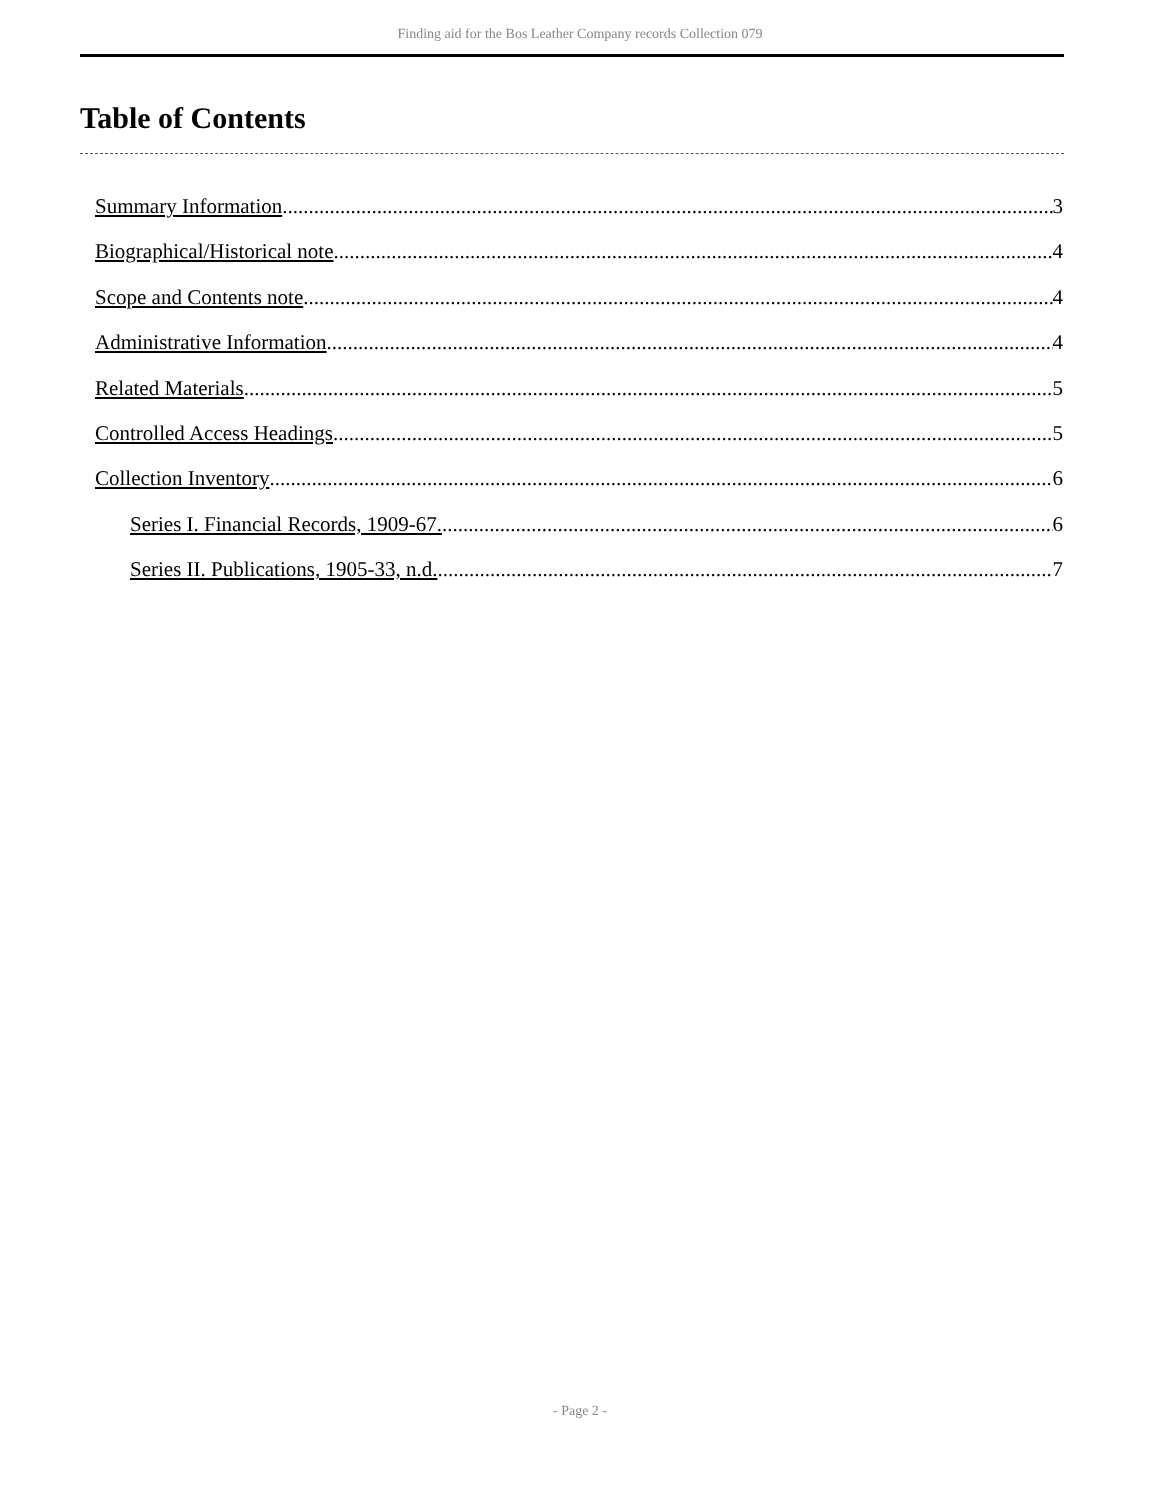Finding aid for the Bos Leather Company records Collection 079
Table of Contents
Summary Information 3
Biographical/Historical note 4
Scope and Contents note 4
Administrative Information 4
Related Materials 5
Controlled Access Headings 5
Collection Inventory 6
Series I. Financial Records, 1909-67. 6
Series II. Publications, 1905-33, n.d. 7
- Page 2 -